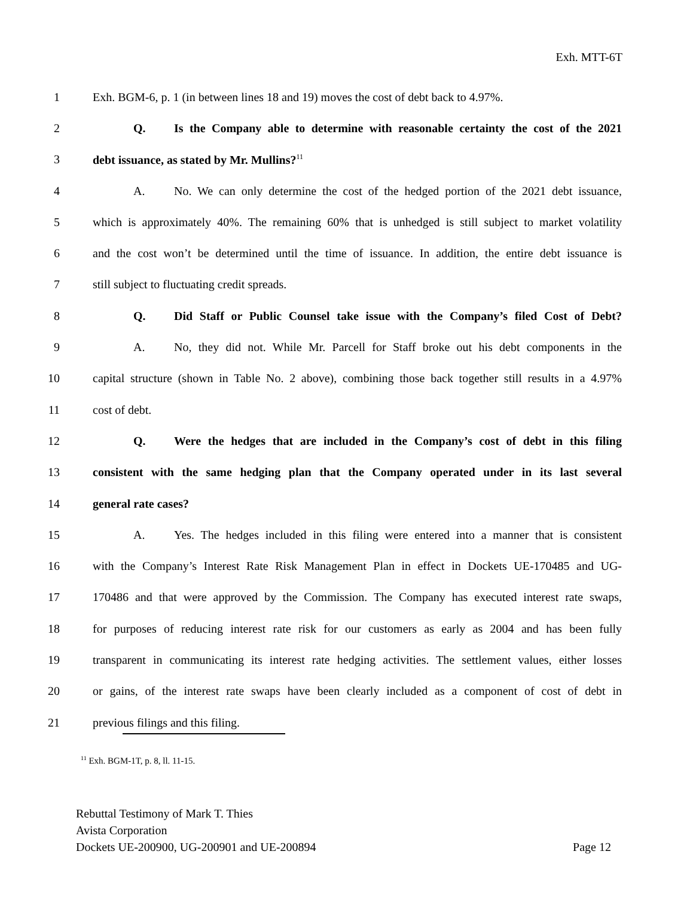Exh. MTT-6T
1 Exh. BGM-6, p. 1 (in between lines 18 and 19) moves the cost of debt back to 4.97%.
2 Q. Is the Company able to determine with reasonable certainty the cost of the 2021
3 debt issuance, as stated by Mr. Mullins?<sup>11</sup>
4 A. No. We can only determine the cost of the hedged portion of the 2021 debt issuance,
5 which is approximately 40%. The remaining 60% that is unhedged is still subject to market volatility
6 and the cost won’t be determined until the time of issuance. In addition, the entire debt issuance is
7 still subject to fluctuating credit spreads.
8 Q. Did Staff or Public Counsel take issue with the Company’s filed Cost of Debt?
9 A. No, they did not. While Mr. Parcell for Staff broke out his debt components in the
10 capital structure (shown in Table No. 2 above), combining those back together still results in a 4.97%
11 cost of debt.
12 Q. Were the hedges that are included in the Company’s cost of debt in this filing
13 consistent with the same hedging plan that the Company operated under in its last several
14 general rate cases?
15 A. Yes. The hedges included in this filing were entered into a manner that is consistent
16 with the Company’s Interest Rate Risk Management Plan in effect in Dockets UE-170485 and UG-
17 170486 and that were approved by the Commission. The Company has executed interest rate swaps,
18 for purposes of reducing interest rate risk for our customers as early as 2004 and has been fully
19 transparent in communicating its interest rate hedging activities. The settlement values, either losses
20 or gains, of the interest rate swaps have been clearly included as a component of cost of debt in
21 previous filings and this filing.
<sup>11</sup> Exh. BGM-1T, p. 8, ll. 11-15.
Rebuttal Testimony of Mark T. Thies
Avista Corporation
Dockets UE-200900, UG-200901 and UE-200894 Page 12